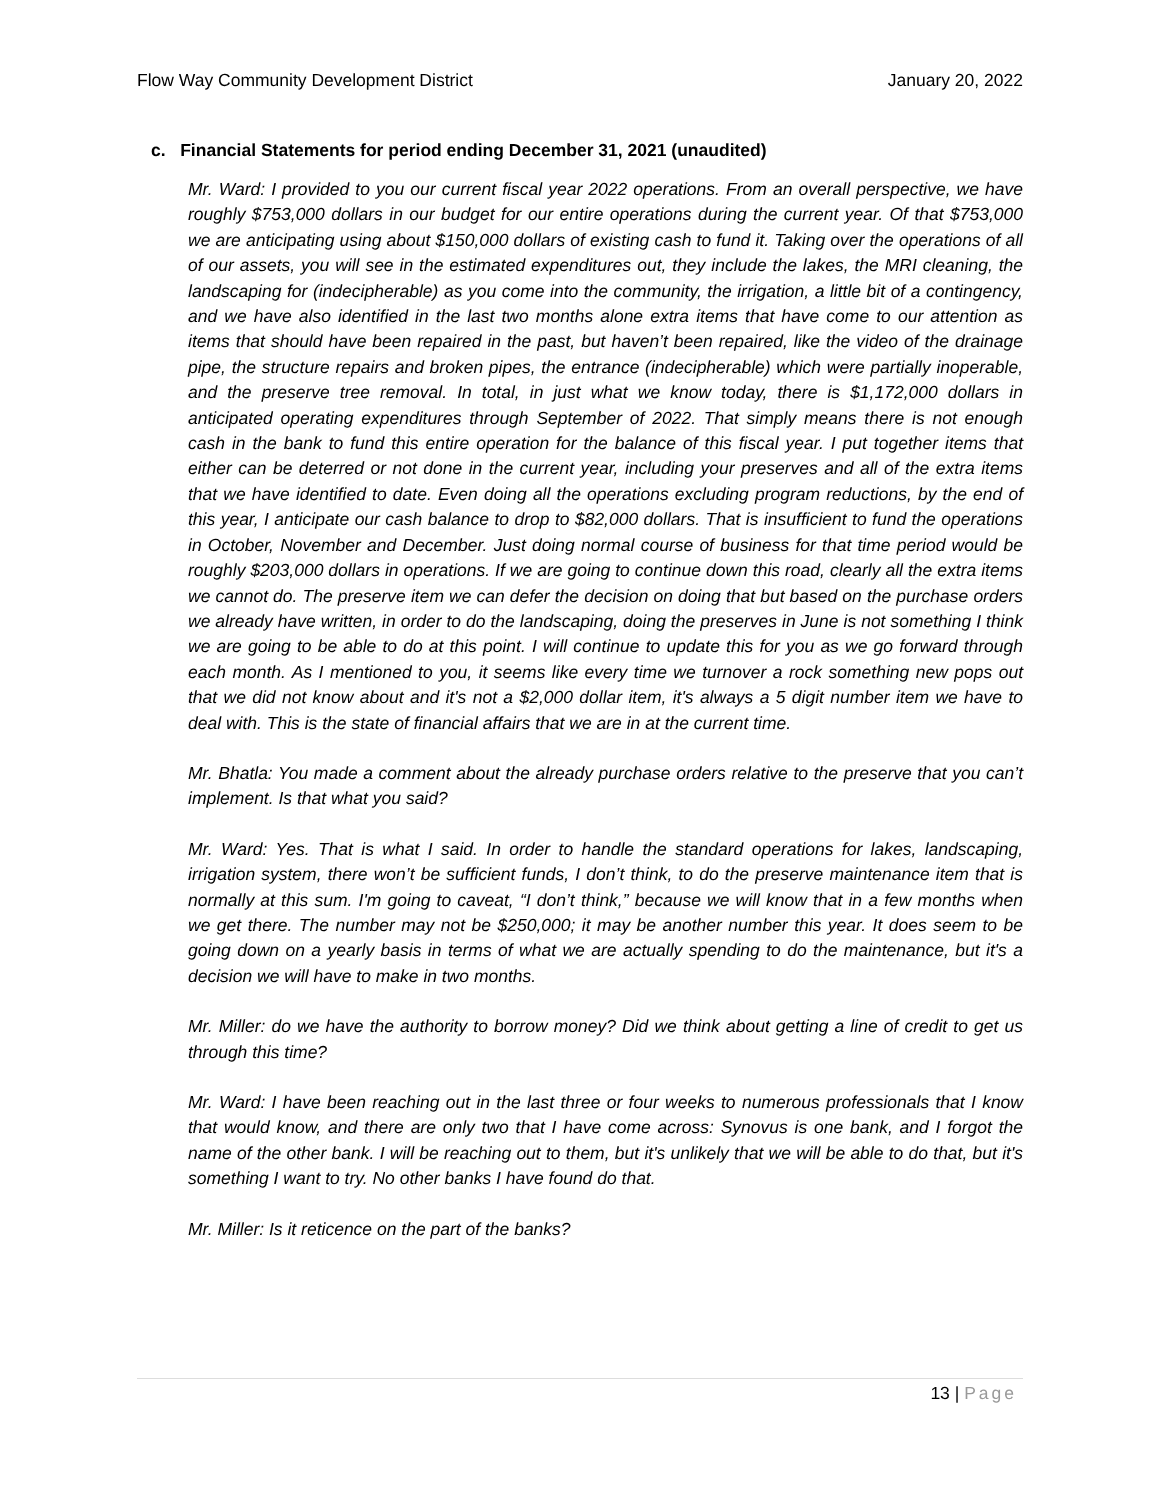Flow Way Community Development District January 20, 2022
c. Financial Statements for period ending December 31, 2021 (unaudited)
Mr. Ward: I provided to you our current fiscal year 2022 operations. From an overall perspective, we have roughly $753,000 dollars in our budget for our entire operations during the current year. Of that $753,000 we are anticipating using about $150,000 dollars of existing cash to fund it. Taking over the operations of all of our assets, you will see in the estimated expenditures out, they include the lakes, the MRI cleaning, the landscaping for (indecipherable) as you come into the community, the irrigation, a little bit of a contingency, and we have also identified in the last two months alone extra items that have come to our attention as items that should have been repaired in the past, but haven’t been repaired, like the video of the drainage pipe, the structure repairs and broken pipes, the entrance (indecipherable) which were partially inoperable, and the preserve tree removal. In total, in just what we know today, there is $1,172,000 dollars in anticipated operating expenditures through September of 2022. That simply means there is not enough cash in the bank to fund this entire operation for the balance of this fiscal year. I put together items that either can be deterred or not done in the current year, including your preserves and all of the extra items that we have identified to date. Even doing all the operations excluding program reductions, by the end of this year, I anticipate our cash balance to drop to $82,000 dollars. That is insufficient to fund the operations in October, November and December. Just doing normal course of business for that time period would be roughly $203,000 dollars in operations. If we are going to continue down this road, clearly all the extra items we cannot do. The preserve item we can defer the decision on doing that but based on the purchase orders we already have written, in order to do the landscaping, doing the preserves in June is not something I think we are going to be able to do at this point. I will continue to update this for you as we go forward through each month. As I mentioned to you, it seems like every time we turnover a rock something new pops out that we did not know about and it's not a $2,000 dollar item, it's always a 5 digit number item we have to deal with. This is the state of financial affairs that we are in at the current time.
Mr. Bhatla: You made a comment about the already purchase orders relative to the preserve that you can’t implement. Is that what you said?
Mr. Ward: Yes. That is what I said. In order to handle the standard operations for lakes, landscaping, irrigation system, there won’t be sufficient funds, I don’t think, to do the preserve maintenance item that is normally at this sum. I'm going to caveat, “I don’t think,” because we will know that in a few months when we get there. The number may not be $250,000; it may be another number this year. It does seem to be going down on a yearly basis in terms of what we are actually spending to do the maintenance, but it's a decision we will have to make in two months.
Mr. Miller: do we have the authority to borrow money? Did we think about getting a line of credit to get us through this time?
Mr. Ward: I have been reaching out in the last three or four weeks to numerous professionals that I know that would know, and there are only two that I have come across: Synovus is one bank, and I forgot the name of the other bank. I will be reaching out to them, but it's unlikely that we will be able to do that, but it's something I want to try. No other banks I have found do that.
Mr. Miller: Is it reticence on the part of the banks?
13 | Page